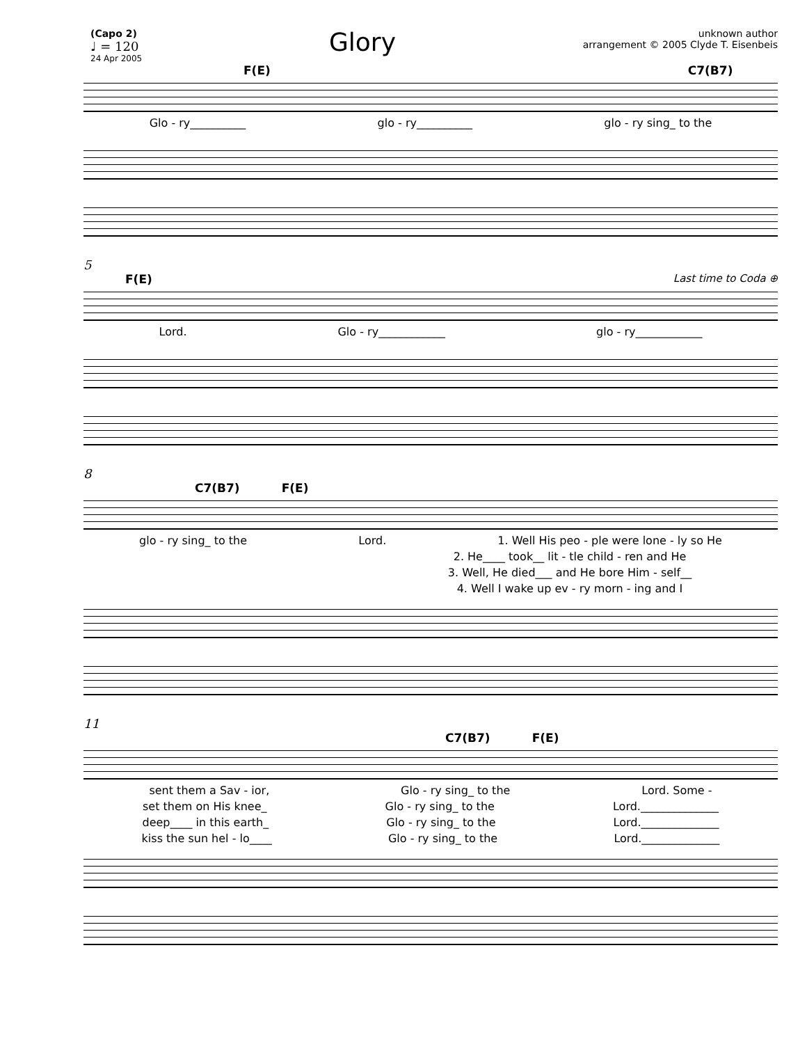(Capo 2)
♩ = 120
24 Apr 2005
Glory
unknown author
arrangement © 2005 Clyde T. Eisenbeis
F(E) C7(B7)
Glo - ry__________ glo - ry__________ glo - ry sing_ to the
5
F(E) Last time to Coda ⊕
Lord. Glo - ry____________ glo - ry____________
8
C7(B7) F(E)
glo - ry sing_ to the Lord. 1. Well His peo - ple were lone - ly so He
2. He____ took__ lit - tle child - ren and He
3. Well, He died___ and He bore Him - self__
4. Well I wake up ev - ry morn - ing and I
11
C7(B7) F(E)
sent them a Sav - ior, Glo - ry sing_ to the Lord. Some -
set them on His knee_ Glo - ry sing_ to the Lord.______________
deep____ in this earth_ Glo - ry sing_ to the Lord.______________
kiss the sun hel - lo____ Glo - ry sing_ to the Lord.______________